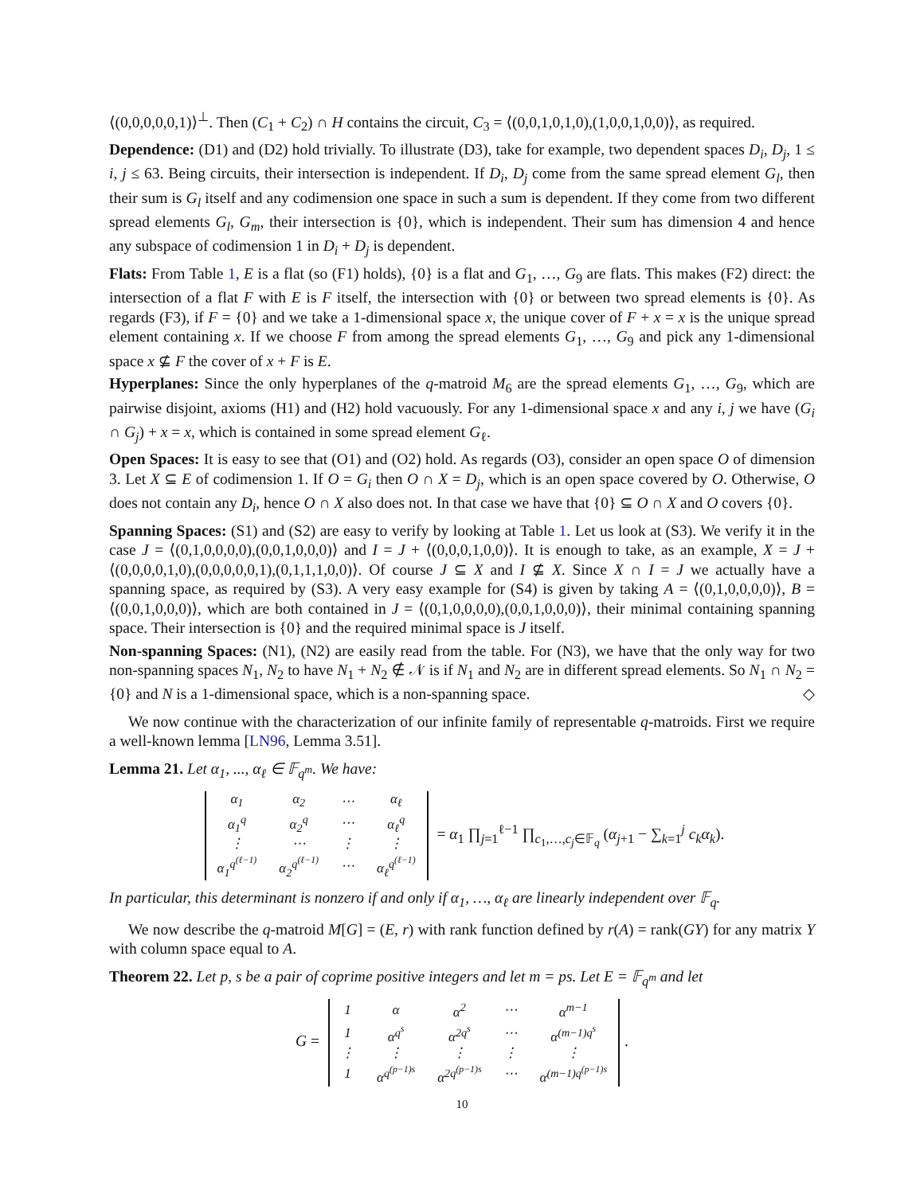⟨(0,0,0,0,0,1)⟩<sup>⊥</sup>. Then (C<sub>1</sub> + C<sub>2</sub>) ∩ H contains the circuit, C<sub>3</sub> = ⟨(0,0,1,0,1,0),(1,0,0,1,0,0)⟩, as required.
Dependence: (D1) and (D2) hold trivially. To illustrate (D3), take for example, two dependent spaces D<sub>i</sub>, D<sub>j</sub>, 1 ≤ i, j ≤ 63. Being circuits, their intersection is independent. If D<sub>i</sub>, D<sub>j</sub> come from the same spread element G<sub>l</sub>, then their sum is G<sub>l</sub> itself and any codimension one space in such a sum is dependent. If they come from two different spread elements G<sub>l</sub>, G<sub>m</sub>, their intersection is {0}, which is independent. Their sum has dimension 4 and hence any subspace of codimension 1 in D<sub>i</sub> + D<sub>j</sub> is dependent.
Flats: From Table 1, E is a flat (so (F1) holds), {0} is a flat and G<sub>1</sub>, …, G<sub>9</sub> are flats. This makes (F2) direct: the intersection of a flat F with E is F itself, the intersection with {0} or between two spread elements is {0}. As regards (F3), if F = {0} and we take a 1-dimensional space x, the unique cover of F + x = x is the unique spread element containing x. If we choose F from among the spread elements G<sub>1</sub>, …, G<sub>9</sub> and pick any 1-dimensional space x ⊈ F the cover of x + F is E.
Hyperplanes: Since the only hyperplanes of the q-matroid M<sub>6</sub> are the spread elements G<sub>1</sub>, …, G<sub>9</sub>, which are pairwise disjoint, axioms (H1) and (H2) hold vacuously. For any 1-dimensional space x and any i, j we have (G<sub>i</sub> ∩ G<sub>j</sub>) + x = x, which is contained in some spread element G<sub>ℓ</sub>.
Open Spaces: It is easy to see that (O1) and (O2) hold. As regards (O3), consider an open space O of dimension 3. Let X ⊆ E of codimension 1. If O = G<sub>i</sub> then O ∩ X = D<sub>j</sub>, which is an open space covered by O. Otherwise, O does not contain any D<sub>i</sub>, hence O ∩ X also does not. In that case we have that {0} ⊆ O ∩ X and O covers {0}.
Spanning Spaces: (S1) and (S2) are easy to verify by looking at Table 1. Let us look at (S3). We verify it in the case J = ⟨(0,1,0,0,0,0),(0,0,1,0,0,0)⟩ and I = J + ⟨(0,0,0,1,0,0)⟩. It is enough to take, as an example, X = J + ⟨(0,0,0,0,1,0),(0,0,0,0,0,1),(0,1,1,1,0,0)⟩. Of course J ⊆ X and I ⊈ X. Since X ∩ I = J we actually have a spanning space, as required by (S3). A very easy example for (S4) is given by taking A = ⟨(0,1,0,0,0,0)⟩, B = ⟨(0,0,1,0,0,0)⟩, which are both contained in J = ⟨(0,1,0,0,0,0),(0,0,1,0,0,0)⟩, their minimal containing spanning space. Their intersection is {0} and the required minimal space is J itself.
Non-spanning Spaces: (N1), (N2) are easily read from the table. For (N3), we have that the only way for two non-spanning spaces N<sub>1</sub>, N<sub>2</sub> to have N<sub>1</sub> + N<sub>2</sub> ∉ 𝒩 is if N<sub>1</sub> and N<sub>2</sub> are in different spread elements. So N<sub>1</sub> ∩ N<sub>2</sub> = {0} and N is a 1-dimensional space, which is a non-spanning space. ◇
We now continue with the characterization of our infinite family of representable q-matroids. First we require a well-known lemma [LN96, Lemma 3.51].
Lemma 21. Let α<sub>1</sub>, ..., α<sub>ℓ</sub> ∈ 𝔽<sub>q<sup>m</sup></sub>. We have:
| α<sub>1</sub> | α<sub>2</sub> | ⋯ | α<sub>ℓ</sub> |
| α<sub>1</sub><sup>q</sup> | α<sub>2</sub><sup>q</sup> | ⋯ | α<sub>ℓ</sub><sup>q</sup> |
| ⋮ | ⋯ | ⋮ | ⋮ |
| α<sub>1</sub><sup>q<sup>(ℓ−1)</sup></sup> | α<sub>2</sub><sup>q<sup>(ℓ−1)</sup></sup> | ⋯ | α<sub>ℓ</sub><sup>q<sup>(ℓ−1)</sup></sup> |
= α<sub>1</sub> ∏<sub>j=1</sub><sup>ℓ−1</sup> ∏<sub>c<sub>1</sub>,…,c<sub>j</sub>∈𝔽<sub>q</sub></sub> (α<sub>j+1</sub> − ∑<sub>k=1</sub><sup>j</sup> c<sub>k</sub>α<sub>k</sub>).
In particular, this determinant is nonzero if and only if α<sub>1</sub>, …, α<sub>ℓ</sub> are linearly independent over 𝔽<sub>q</sub>.
We now describe the q-matroid M[G] = (E, r) with rank function defined by r(A) = rank(GY) for any matrix Y with column space equal to A.
Theorem 22. Let p, s be a pair of coprime positive integers and let m = ps. Let E = 𝔽<sub>q<sup>m</sup></sub> and let
G =
| 1 | α | α<sup>2</sup> | ⋯ | α<sup>m−1</sup> |
| 1 | α<sup>q<sup>s</sup></sup> | α<sup>2q<sup>s</sup></sup> | ⋯ | α<sup>(m−1)q<sup>s</sup></sup> |
| ⋮ | ⋮ | ⋮ | ⋮ | ⋮ |
| 1 | α<sup>q<sup>(p−1)s</sup></sup> | α<sup>2q<sup>(p−1)s</sup></sup> | ⋯ | α<sup>(m−1)q<sup>(p−1)s</sup></sup> |
.
10